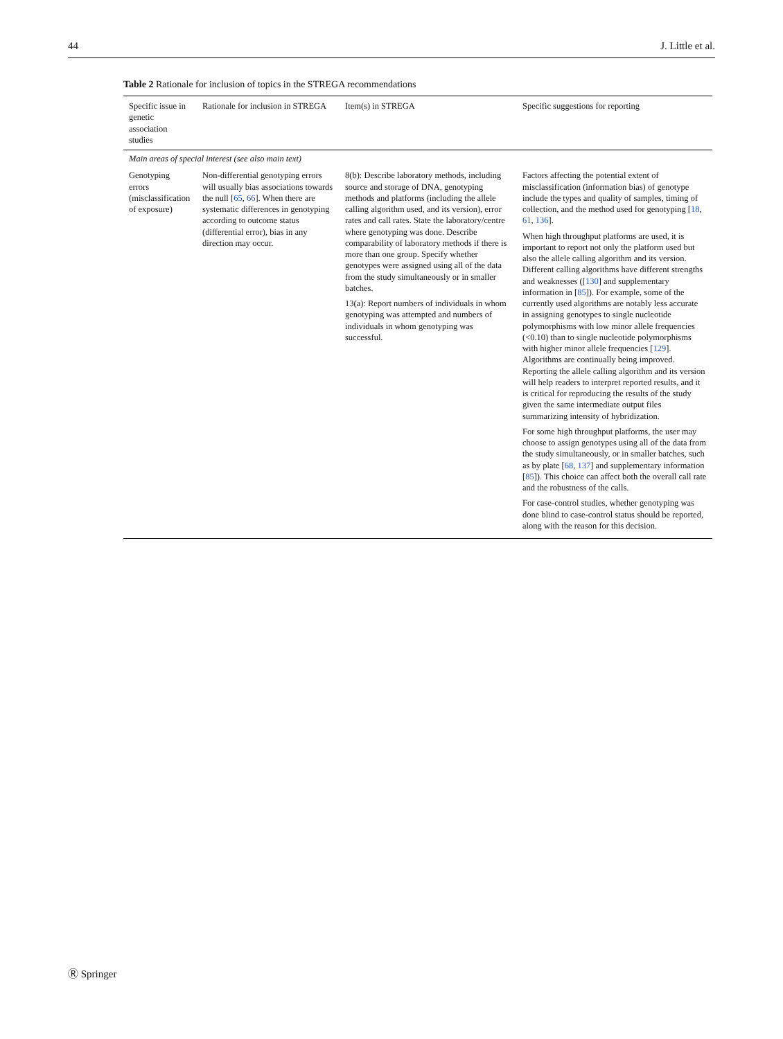44 J. Little et al.
Table 2 Rationale for inclusion of topics in the STREGA recommendations
| Specific issue in genetic association studies | Rationale for inclusion in STREGA | Item(s) in STREGA | Specific suggestions for reporting |
| --- | --- | --- | --- |
| Main areas of special interest (see also main text) | | | |
| Genotyping errors (misclassification of exposure) | Non-differential genotyping errors will usually bias associations towards the null [ 65 , 66 ]. When there are systematic differences in genotyping according to outcome status (differential error), bias in any direction may occur. | 8(b): Describe laboratory methods, including source and storage of DNA, genotyping methods and platforms (including the allele calling algorithm used, and its version), error rates and call rates. State the laboratory/centre where genotyping was done. Describe comparability of laboratory methods if there is more than one group. Specify whether genotypes were assigned using all of the data from the study simultaneously or in smaller batches. 13(a): Report numbers of individuals in whom genotyping was attempted and numbers of individuals in whom genotyping was successful. | Factors affecting the potential extent of misclassification (information bias) of genotype include the types and quality of samples, timing of collection, and the method used for genotyping [ 18 , 61 , 136 ]. When high throughput platforms are used, it is important to report not only the platform used but also the allele calling algorithm and its version. Different calling algorithms have different strengths and weaknesses ([ 130 ] and supplementary information in [ 85 ]). For example, some of the currently used algorithms are notably less accurate in assigning genotypes to single nucleotide polymorphisms with low minor allele frequencies (<0.10) than to single nucleotide polymorphisms with higher minor allele frequencies [ 129 ]. Algorithms are continually being improved. Reporting the allele calling algorithm and its version will help readers to interpret reported results, and it is critical for reproducing the results of the study given the same intermediate output files summarizing intensity of hybridization. For some high throughput platforms, the user may choose to assign genotypes using all of the data from the study simultaneously, or in smaller batches, such as by plate [ 68 , 137 ] and supplementary information [ 85 ]). This choice can affect both the overall call rate and the robustness of the calls. For case-control studies, whether genotyping was done blind to case-control status should be reported, along with the reason for this decision. |
Ⓡ Springer